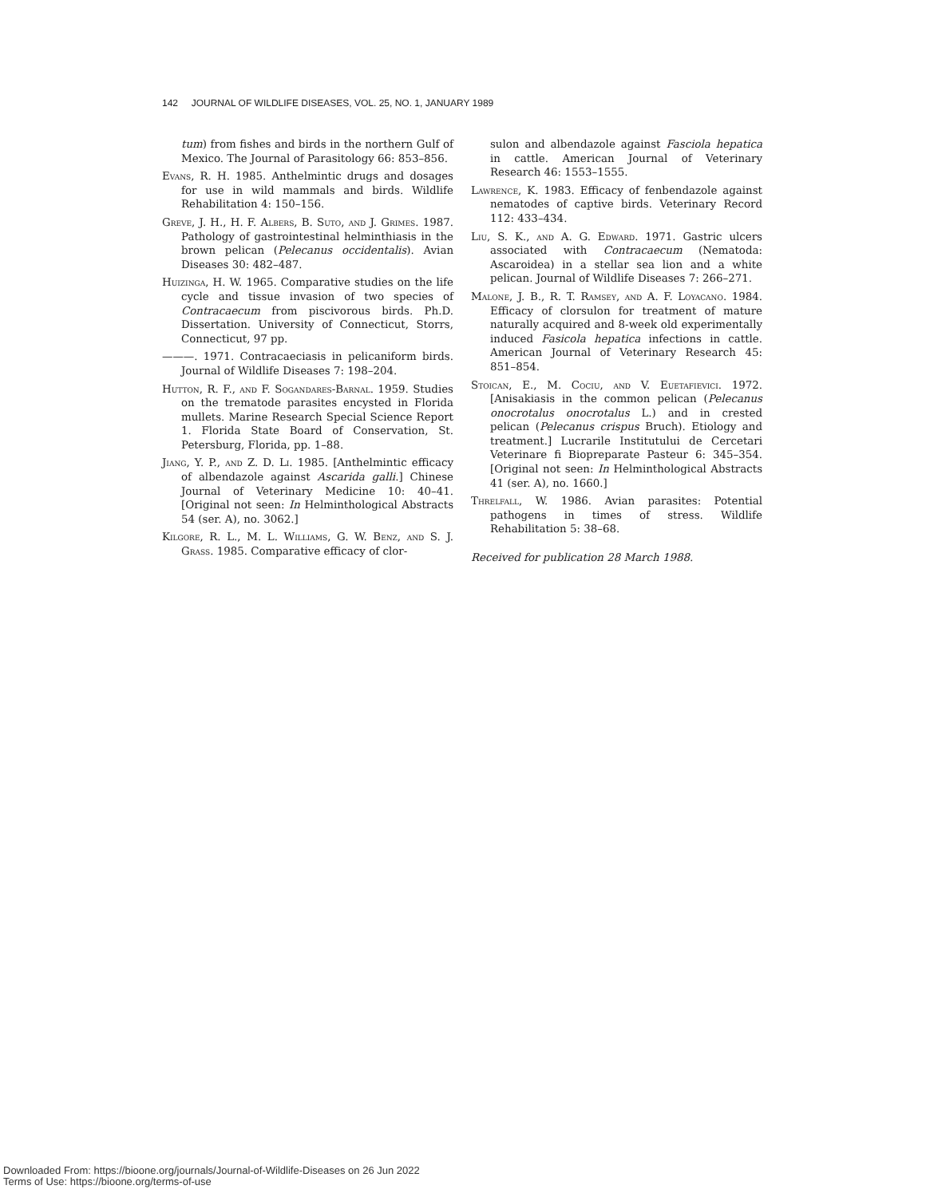142 JOURNAL OF WILDLIFE DISEASES, VOL. 25, NO. 1, JANUARY 1989
tum) from fishes and birds in the northern Gulf of Mexico. The Journal of Parasitology 66: 853–856.
Evans, R. H. 1985. Anthelmintic drugs and dosages for use in wild mammals and birds. Wildlife Rehabilitation 4: 150–156.
Greve, J. H., H. F. Albers, B. Suto, and J. Grimes. 1987. Pathology of gastrointestinal helminthiasis in the brown pelican (Pelecanus occidentalis). Avian Diseases 30: 482–487.
Huizinga, H. W. 1965. Comparative studies on the life cycle and tissue invasion of two species of Contracaecum from piscivorous birds. Ph.D. Dissertation. University of Connecticut, Storrs, Connecticut, 97 pp.
———. 1971. Contracaeciasis in pelicaniform birds. Journal of Wildlife Diseases 7: 198–204.
Hutton, R. F., and F. Sogandares-Barnal. 1959. Studies on the trematode parasites encysted in Florida mullets. Marine Research Special Science Report 1. Florida State Board of Conservation, St. Petersburg, Florida, pp. 1–88.
Jiang, Y. P., and Z. D. Li. 1985. [Anthelmintic efficacy of albendazole against Ascarida galli.] Chinese Journal of Veterinary Medicine 10: 40–41. [Original not seen: In Helminthological Abstracts 54 (ser. A), no. 3062.]
Kilgore, R. L., M. L. Williams, G. W. Benz, and S. J. Grass. 1985. Comparative efficacy of clor-
sulon and albendazole against Fasciola hepatica in cattle. American Journal of Veterinary Research 46: 1553–1555.
Lawrence, K. 1983. Efficacy of fenbendazole against nematodes of captive birds. Veterinary Record 112: 433–434.
Liu, S. K., and A. G. Edward. 1971. Gastric ulcers associated with Contracaecum (Nematoda: Ascaroidea) in a stellar sea lion and a white pelican. Journal of Wildlife Diseases 7: 266–271.
Malone, J. B., R. T. Ramsey, and A. F. Loyacano. 1984. Efficacy of clorsulon for treatment of mature naturally acquired and 8-week old experimentally induced Fasicola hepatica infections in cattle. American Journal of Veterinary Research 45: 851–854.
Stoican, E., M. Cociu, and V. Euetafievici. 1972. [Anisakiasis in the common pelican (Pelecanus onocrotalus onocrotalus L.) and in crested pelican (Pelecanus crispus Bruch). Etiology and treatment.] Lucrarile Institutului de Cercetari Veterinare fi Biopreparate Pasteur 6: 345–354. [Original not seen: In Helminthological Abstracts 41 (ser. A), no. 1660.]
Threlfall, W. 1986. Avian parasites: Potential pathogens in times of stress. Wildlife Rehabilitation 5: 38–68.
Received for publication 28 March 1988.
Downloaded From: https://bioone.org/journals/Journal-of-Wildlife-Diseases on 26 Jun 2022
Terms of Use: https://bioone.org/terms-of-use